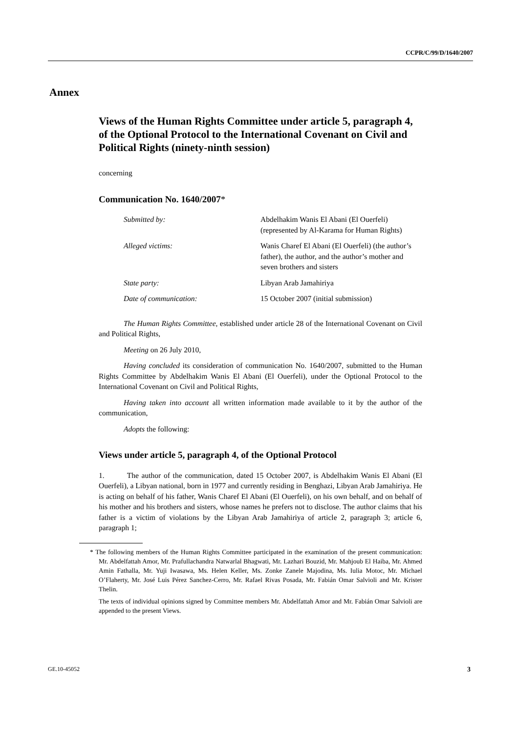CCPR/C/99/D/1640/2007
Annex
Views of the Human Rights Committee under article 5, paragraph 4, of the Optional Protocol to the International Covenant on Civil and Political Rights (ninety-ninth session)
concerning
Communication No. 1640/2007*
| Submitted by: | Abdelhakim Wanis El Abani (El Ouerfeli) (represented by Al-Karama for Human Rights) |
| Alleged victims: | Wanis Charef El Abani (El Ouerfeli) (the author’s father), the author, and the author’s mother and seven brothers and sisters |
| State party: | Libyan Arab Jamahiriya |
| Date of communication: | 15 October 2007 (initial submission) |
The Human Rights Committee, established under article 28 of the International Covenant on Civil and Political Rights,
Meeting on 26 July 2010,
Having concluded its consideration of communication No. 1640/2007, submitted to the Human Rights Committee by Abdelhakim Wanis El Abani (El Ouerfeli), under the Optional Protocol to the International Covenant on Civil and Political Rights,
Having taken into account all written information made available to it by the author of the communication,
Adopts the following:
Views under article 5, paragraph 4, of the Optional Protocol
1. The author of the communication, dated 15 October 2007, is Abdelhakim Wanis El Abani (El Ouerfeli), a Libyan national, born in 1977 and currently residing in Benghazi, Libyan Arab Jamahiriya. He is acting on behalf of his father, Wanis Charef El Abani (El Ouerfeli), on his own behalf, and on behalf of his mother and his brothers and sisters, whose names he prefers not to disclose. The author claims that his father is a victim of violations by the Libyan Arab Jamahiriya of article 2, paragraph 3; article 6, paragraph 1;
* The following members of the Human Rights Committee participated in the examination of the present communication: Mr. Abdelfattah Amor, Mr. Prafullachandra Natwarlal Bhagwati, Mr. Lazhari Bouzid, Mr. Mahjoub El Haiba, Mr. Ahmed Amin Fathalla, Mr. Yuji Iwasawa, Ms. Helen Keller, Ms. Zonke Zanele Majodina, Ms. Iulia Motoc, Mr. Michael O’Flaherty, Mr. José Luis Pérez Sanchez-Cerro, Mr. Rafael Rivas Posada, Mr. Fabián Omar Salvioli and Mr. Krister Thelin.
The texts of individual opinions signed by Committee members Mr. Abdelfattah Amor and Mr. Fabián Omar Salvioli are appended to the present Views.
GE.10-45052 3